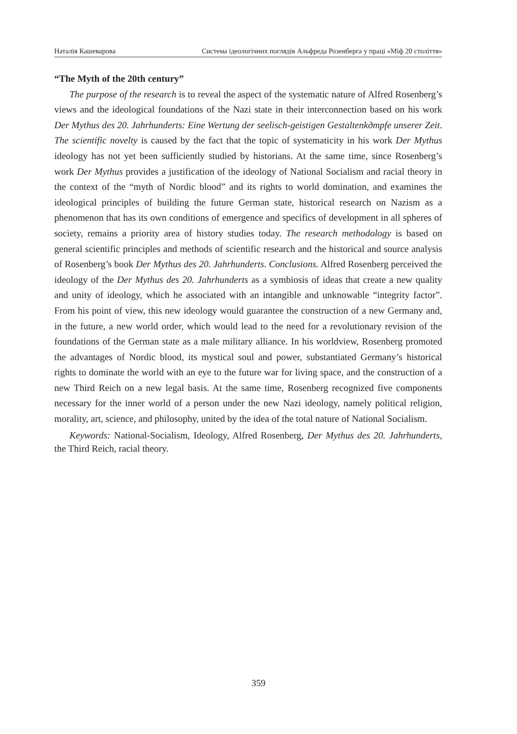Наталія Кашеварова Система ідеологічних поглядів Альфреда Розенберга у праці «Міф 20 століття»
“The Myth of the 20th century”
The purpose of the research is to reveal the aspect of the systematic nature of Alfred Rosenberg’s views and the ideological foundations of the Nazi state in their interconnection based on his work Der Mythus des 20. Jahrhunderts: Eine Wertung der seelisch-geistigen Gestaltenkдmpfe unserer Zeit. The scientific novelty is caused by the fact that the topic of systematicity in his work Der Mythus ideology has not yet been sufficiently studied by historians. At the same time, since Rosenberg’s work Der Mythus provides a justification of the ideology of National Socialism and racial theory in the context of the “myth of Nordic blood” and its rights to world domination, and examines the ideological principles of building the future German state, historical research on Nazism as a phenomenon that has its own conditions of emergence and specifics of development in all spheres of society, remains a priority area of history studies today. The research methodology is based on general scientific principles and methods of scientific research and the historical and source analysis of Rosenberg’s book Der Mythus des 20. Jahrhunderts. Conclusions. Alfred Rosenberg perceived the ideology of the Der Mythus des 20. Jahrhunderts as a symbiosis of ideas that create a new quality and unity of ideology, which he associated with an intangible and unknowable “integrity factor”. From his point of view, this new ideology would guarantee the construction of a new Germany and, in the future, a new world order, which would lead to the need for a revolutionary revision of the foundations of the German state as a male military alliance. In his worldview, Rosenberg promoted the advantages of Nordic blood, its mystical soul and power, substantiated Germany’s historical rights to dominate the world with an eye to the future war for living space, and the construction of a new Third Reich on a new legal basis. At the same time, Rosenberg recognized five components necessary for the inner world of a person under the new Nazi ideology, namely political religion, morality, art, science, and philosophy, united by the idea of the total nature of National Socialism.
Keywords: National-Socialism, Ideology, Alfred Rosenberg, Der Mythus des 20. Jahrhunderts, the Third Reich, racial theory.
359